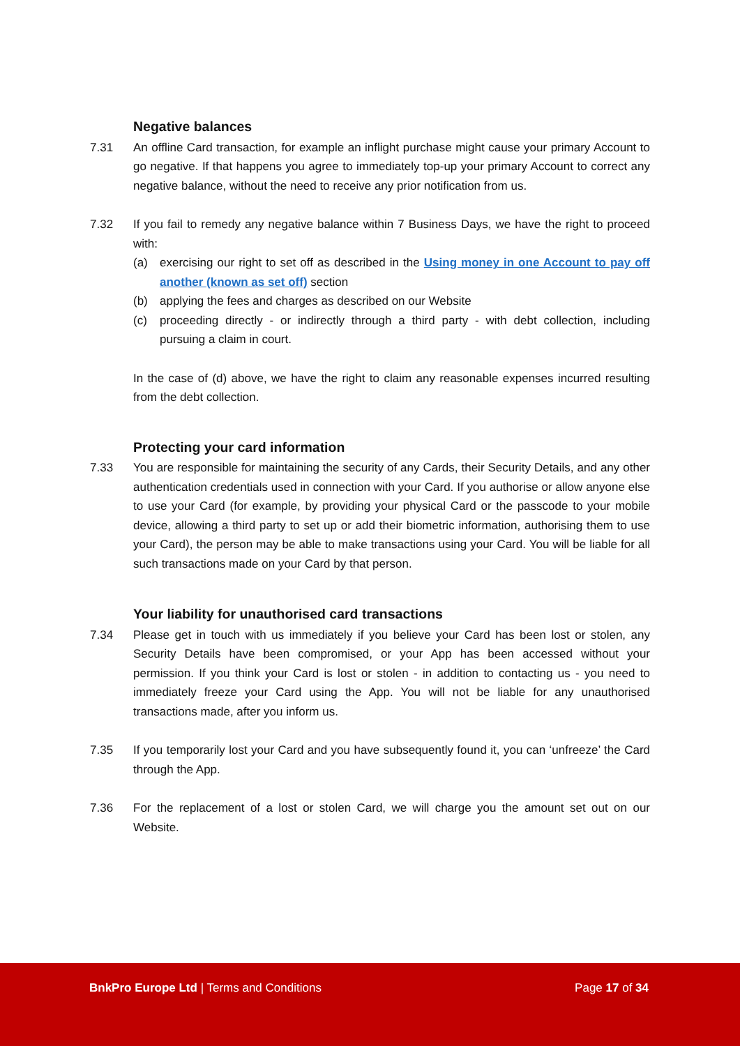Negative balances
7.31 An offline Card transaction, for example an inflight purchase might cause your primary Account to go negative. If that happens you agree to immediately top-up your primary Account to correct any negative balance, without the need to receive any prior notification from us.
7.32 If you fail to remedy any negative balance within 7 Business Days, we have the right to proceed with:
(a) exercising our right to set off as described in the Using money in one Account to pay off another (known as set off) section
(b) applying the fees and charges as described on our Website
(c) proceeding directly - or indirectly through a third party - with debt collection, including pursuing a claim in court.
In the case of (d) above, we have the right to claim any reasonable expenses incurred resulting from the debt collection.
Protecting your card information
7.33 You are responsible for maintaining the security of any Cards, their Security Details, and any other authentication credentials used in connection with your Card. If you authorise or allow anyone else to use your Card (for example, by providing your physical Card or the passcode to your mobile device, allowing a third party to set up or add their biometric information, authorising them to use your Card), the person may be able to make transactions using your Card. You will be liable for all such transactions made on your Card by that person.
Your liability for unauthorised card transactions
7.34 Please get in touch with us immediately if you believe your Card has been lost or stolen, any Security Details have been compromised, or your App has been accessed without your permission. If you think your Card is lost or stolen - in addition to contacting us - you need to immediately freeze your Card using the App. You will not be liable for any unauthorised transactions made, after you inform us.
7.35 If you temporarily lost your Card and you have subsequently found it, you can ‘unfreeze’ the Card through the App.
7.36 For the replacement of a lost or stolen Card, we will charge you the amount set out on our Website.
BnkPro Europe Ltd | Terms and Conditions
Page 17 of 34